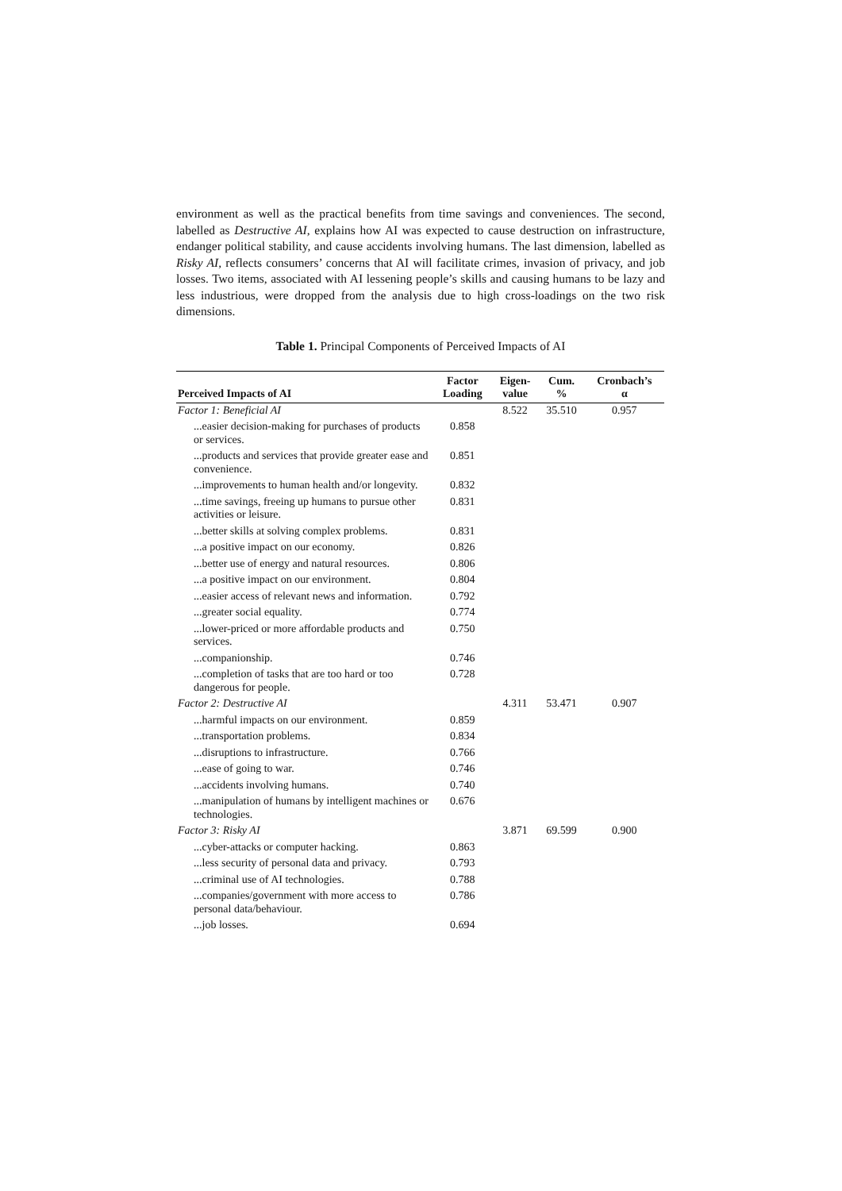environment as well as the practical benefits from time savings and conveniences. The second, labelled as Destructive AI, explains how AI was expected to cause destruction on infrastructure, endanger political stability, and cause accidents involving humans. The last dimension, labelled as Risky AI, reflects consumers’ concerns that AI will facilitate crimes, invasion of privacy, and job losses. Two items, associated with AI lessening people’s skills and causing humans to be lazy and less industrious, were dropped from the analysis due to high cross-loadings on the two risk dimensions.
Table 1. Principal Components of Perceived Impacts of AI
| Perceived Impacts of AI | Factor Loading | Eigen- value | Cum. % | Cronbach’s α |
| --- | --- | --- | --- | --- |
| Factor 1: Beneficial AI | | 8.522 | 35.510 | 0.957 |
| ...easier decision-making for purchases of products or services. | 0.858 | | | |
| ...products and services that provide greater ease and convenience. | 0.851 | | | |
| ...improvements to human health and/or longevity. | 0.832 | | | |
| ...time savings, freeing up humans to pursue other activities or leisure. | 0.831 | | | |
| ...better skills at solving complex problems. | 0.831 | | | |
| ...a positive impact on our economy. | 0.826 | | | |
| ...better use of energy and natural resources. | 0.806 | | | |
| ...a positive impact on our environment. | 0.804 | | | |
| ...easier access of relevant news and information. | 0.792 | | | |
| ...greater social equality. | 0.774 | | | |
| ...lower-priced or more affordable products and services. | 0.750 | | | |
| ...companionship. | 0.746 | | | |
| ...completion of tasks that are too hard or too dangerous for people. | 0.728 | | | |
| Factor 2: Destructive AI | | 4.311 | 53.471 | 0.907 |
| ...harmful impacts on our environment. | 0.859 | | | |
| ...transportation problems. | 0.834 | | | |
| ...disruptions to infrastructure. | 0.766 | | | |
| ...ease of going to war. | 0.746 | | | |
| ...accidents involving humans. | 0.740 | | | |
| ...manipulation of humans by intelligent machines or technologies. | 0.676 | | | |
| Factor 3: Risky AI | | 3.871 | 69.599 | 0.900 |
| ...cyber-attacks or computer hacking. | 0.863 | | | |
| ...less security of personal data and privacy. | 0.793 | | | |
| ...criminal use of AI technologies. | 0.788 | | | |
| ...companies/government with more access to personal data/behaviour. | 0.786 | | | |
| ...job losses. | 0.694 | | | |